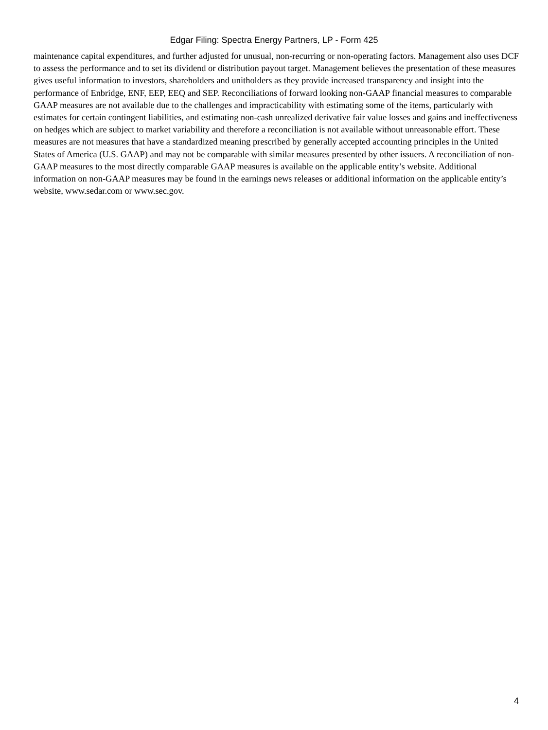Edgar Filing: Spectra Energy Partners, LP - Form 425
maintenance capital expenditures, and further adjusted for unusual, non-recurring or non-operating factors. Management also uses DCF to assess the performance and to set its dividend or distribution payout target. Management believes the presentation of these measures gives useful information to investors, shareholders and unitholders as they provide increased transparency and insight into the performance of Enbridge, ENF, EEP, EEQ and SEP. Reconciliations of forward looking non-GAAP financial measures to comparable GAAP measures are not available due to the challenges and impracticability with estimating some of the items, particularly with estimates for certain contingent liabilities, and estimating non-cash unrealized derivative fair value losses and gains and ineffectiveness on hedges which are subject to market variability and therefore a reconciliation is not available without unreasonable effort. These measures are not measures that have a standardized meaning prescribed by generally accepted accounting principles in the United States of America (U.S. GAAP) and may not be comparable with similar measures presented by other issuers. A reconciliation of non-GAAP measures to the most directly comparable GAAP measures is available on the applicable entity’s website. Additional information on non-GAAP measures may be found in the earnings news releases or additional information on the applicable entity’s website, www.sedar.com or www.sec.gov.
4